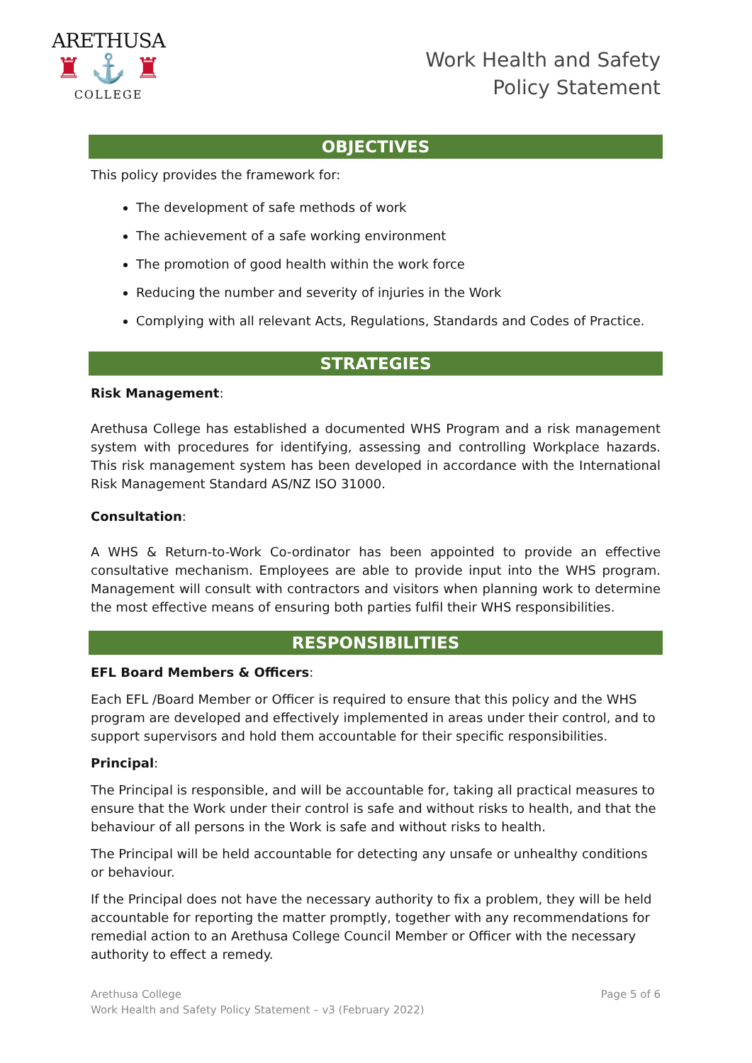ARETHUSA
♜ ⚓ ♜
COLLEGE
Work Health and Safety
Policy Statement
OBJECTIVES
This policy provides the framework for:
The development of safe methods of work
The achievement of a safe working environment
The promotion of good health within the work force
Reducing the number and severity of injuries in the Work
Complying with all relevant Acts, Regulations, Standards and Codes of Practice.
STRATEGIES
Risk Management:
Arethusa College has established a documented WHS Program and a risk management system with procedures for identifying, assessing and controlling Workplace hazards. This risk management system has been developed in accordance with the International Risk Management Standard AS/NZ ISO 31000.
Consultation:
A WHS & Return-to-Work Co-ordinator has been appointed to provide an effective consultative mechanism. Employees are able to provide input into the WHS program. Management will consult with contractors and visitors when planning work to determine the most effective means of ensuring both parties fulfil their WHS responsibilities.
RESPONSIBILITIES
EFL Board Members & Officers:
Each EFL /Board Member or Officer is required to ensure that this policy and the WHS program are developed and effectively implemented in areas under their control, and to support supervisors and hold them accountable for their specific responsibilities.
Principal:
The Principal is responsible, and will be accountable for, taking all practical measures to ensure that the Work under their control is safe and without risks to health, and that the behaviour of all persons in the Work is safe and without risks to health.
The Principal will be held accountable for detecting any unsafe or unhealthy conditions or behaviour.
If the Principal does not have the necessary authority to fix a problem, they will be held accountable for reporting the matter promptly, together with any recommendations for remedial action to an Arethusa College Council Member or Officer with the necessary authority to effect a remedy.
Arethusa College
Work Health and Safety Policy Statement – v3 (February 2022)
Page 5 of 6